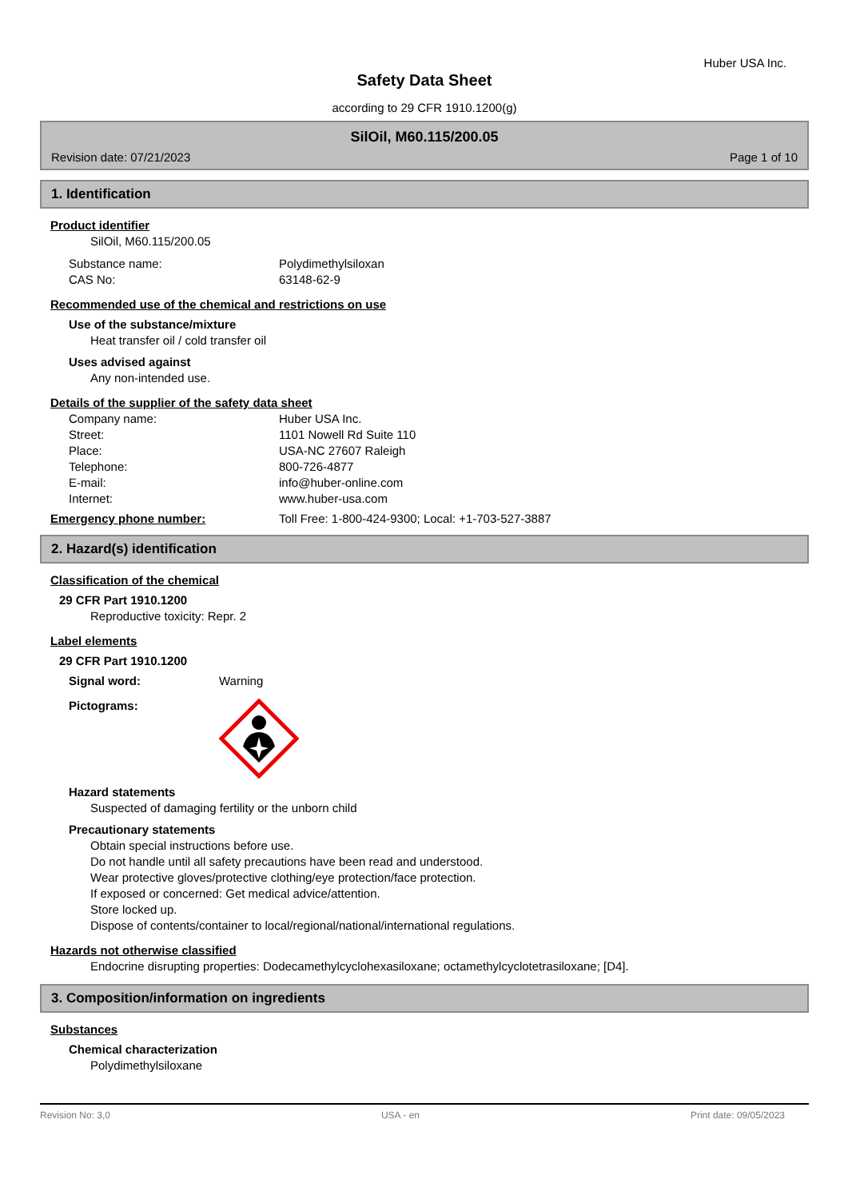Huber USA Inc.
Safety Data Sheet
according to 29 CFR 1910.1200(g)
SilOil, M60.115/200.05
Revision date: 07/21/2023 Page 1 of 10
1. Identification
Product identifier
SilOil, M60.115/200.05
Substance name: Polydimethylsiloxan
CAS No: 63148-62-9
Recommended use of the chemical and restrictions on use
Use of the substance/mixture
Heat transfer oil / cold transfer oil
Uses advised against
Any non-intended use.
Details of the supplier of the safety data sheet
Company name: Huber USA Inc.
Street: 1101 Nowell Rd Suite 110
Place: USA-NC 27607 Raleigh
Telephone: 800-726-4877
E-mail: info@huber-online.com
Internet: www.huber-usa.com
Emergency phone number: Toll Free: 1-800-424-9300; Local: +1-703-527-3887
2. Hazard(s) identification
Classification of the chemical
29 CFR Part 1910.1200
Reproductive toxicity: Repr. 2
Label elements
29 CFR Part 1910.1200
Signal word: Warning
Pictograms:
Hazard statements
Suspected of damaging fertility or the unborn child
Precautionary statements
Obtain special instructions before use.
Do not handle until all safety precautions have been read and understood.
Wear protective gloves/protective clothing/eye protection/face protection.
If exposed or concerned: Get medical advice/attention.
Store locked up.
Dispose of contents/container to local/regional/national/international regulations.
Hazards not otherwise classified
Endocrine disrupting properties: Dodecamethylcyclohexasiloxane; octamethylcyclotetrasiloxane; [D4].
3. Composition/information on ingredients
Substances
Chemical characterization
Polydimethylsiloxane
Revision No: 3,0 USA - en Print date: 09/05/2023